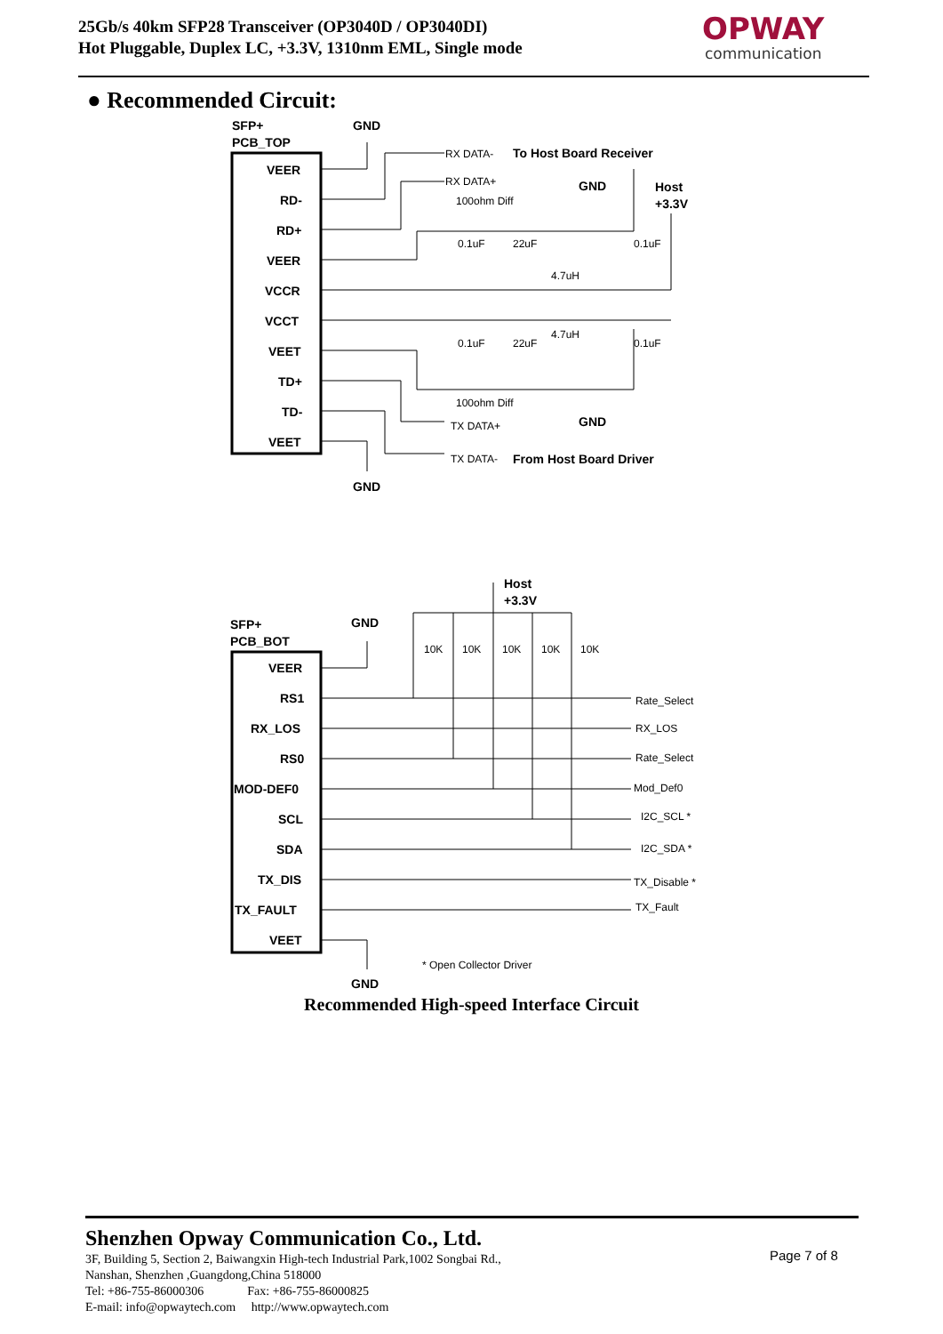25Gb/s 40km SFP28 Transceiver (OP3040D / OP3040DI)
Hot Pluggable, Duplex LC, +3.3V, 1310nm EML, Single mode
OPWAY
communication
● Recommended Circuit:
SFP+
PCB_TOP
GND
VEER
RD-
RD+
VEER
VCCR
VCCT
VEET
TD+
TD-
VEET
GND
To Host Board Receiver
GND
Host
+3.3V
GND
From Host Board Driver
RX DATA-
RX DATA+
100ohm Diff
0.1uF
22uF
0.1uF
4.7uH
0.1uF
22uF
0.1uF
4.7uH
100ohm Diff
TX DATA+
TX DATA-
SFP+
PCB_BOT
GND
Host
+3.3V
VEER
RS1
RX_LOS
RS0
MOD-DEF0
SCL
SDA
TX_DIS
TX_FAULT
VEET
GND
10K
10K
10K
10K
10K
Rate_Select
RX_LOS
Rate_Select
Mod_Def0
I2C_SCL *
I2C_SDA *
TX_Disable *
TX_Fault
* Open Collector Driver
Recommended High-speed Interface Circuit
Shenzhen Opway Communication Co., Ltd.
3F, Building 5, Section 2, Baiwangxin High-tech Industrial Park,1002 Songbai Rd.,
Nanshan, Shenzhen ,Guangdong,China 518000
Tel: +86-755-86000306 Fax: +86-755-86000825
E-mail: info@opwaytech.com http://www.opwaytech.com
Page 7 of 8